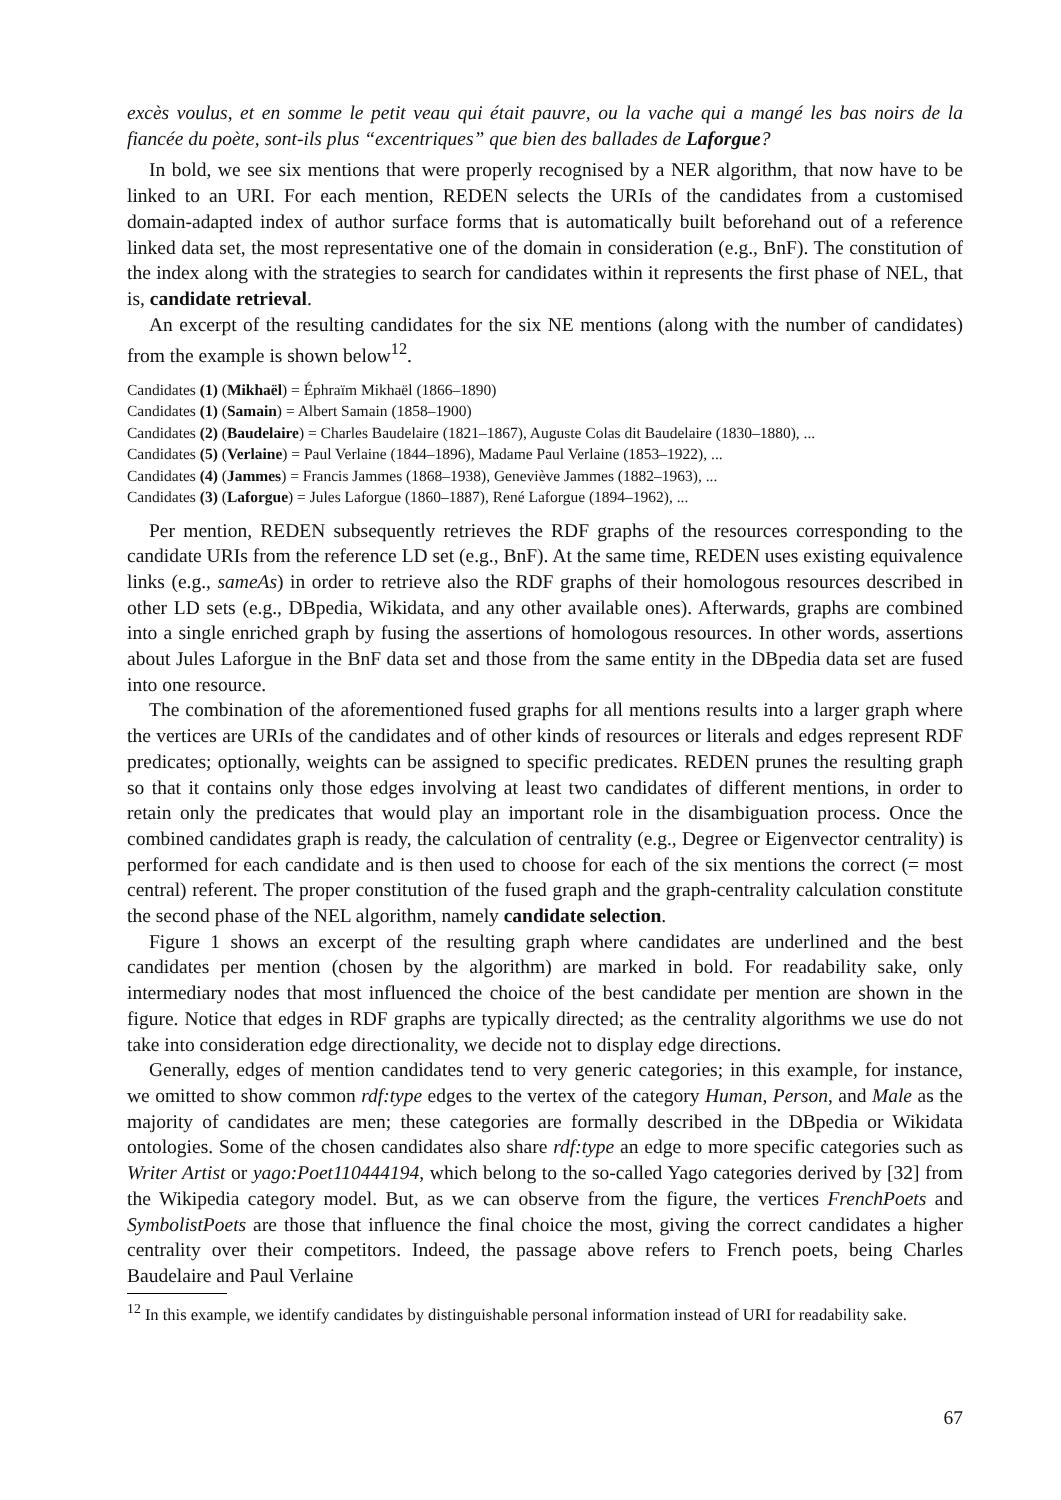excès voulus, et en somme le petit veau qui était pauvre, ou la vache qui a mangé les bas noirs de la fiancée du poète, sont-ils plus “excentriques” que bien des ballades de Laforgue?
In bold, we see six mentions that were properly recognised by a NER algorithm, that now have to be linked to an URI. For each mention, REDEN selects the URIs of the candidates from a customised domain-adapted index of author surface forms that is automatically built beforehand out of a reference linked data set, the most representative one of the domain in consideration (e.g., BnF). The constitution of the index along with the strategies to search for candidates within it represents the first phase of NEL, that is, candidate retrieval.
An excerpt of the resulting candidates for the six NE mentions (along with the number of candidates) from the example is shown below<sup>12</sup>.
Candidates (1) (Mikhaël) = Éphraïm Mikhaël (1866–1890)
Candidates (1) (Samain) = Albert Samain (1858–1900)
Candidates (2) (Baudelaire) = Charles Baudelaire (1821–1867), Auguste Colas dit Baudelaire (1830–1880), ...
Candidates (5) (Verlaine) = Paul Verlaine (1844–1896), Madame Paul Verlaine (1853–1922), ...
Candidates (4) (Jammes) = Francis Jammes (1868–1938), Geneviève Jammes (1882–1963), ...
Candidates (3) (Laforgue) = Jules Laforgue (1860–1887), René Laforgue (1894–1962), ...
Per mention, REDEN subsequently retrieves the RDF graphs of the resources corresponding to the candidate URIs from the reference LD set (e.g., BnF). At the same time, REDEN uses existing equivalence links (e.g., sameAs) in order to retrieve also the RDF graphs of their homologous resources described in other LD sets (e.g., DBpedia, Wikidata, and any other available ones). Afterwards, graphs are combined into a single enriched graph by fusing the assertions of homologous resources. In other words, assertions about Jules Laforgue in the BnF data set and those from the same entity in the DBpedia data set are fused into one resource.
The combination of the aforementioned fused graphs for all mentions results into a larger graph where the vertices are URIs of the candidates and of other kinds of resources or literals and edges represent RDF predicates; optionally, weights can be assigned to specific predicates. REDEN prunes the resulting graph so that it contains only those edges involving at least two candidates of different mentions, in order to retain only the predicates that would play an important role in the disambiguation process. Once the combined candidates graph is ready, the calculation of centrality (e.g., Degree or Eigenvector centrality) is performed for each candidate and is then used to choose for each of the six mentions the correct (= most central) referent. The proper constitution of the fused graph and the graph-centrality calculation constitute the second phase of the NEL algorithm, namely candidate selection.
Figure 1 shows an excerpt of the resulting graph where candidates are underlined and the best candidates per mention (chosen by the algorithm) are marked in bold. For readability sake, only intermediary nodes that most influenced the choice of the best candidate per mention are shown in the figure. Notice that edges in RDF graphs are typically directed; as the centrality algorithms we use do not take into consideration edge directionality, we decide not to display edge directions.
Generally, edges of mention candidates tend to very generic categories; in this example, for instance, we omitted to show common rdf:type edges to the vertex of the category Human, Person, and Male as the majority of candidates are men; these categories are formally described in the DBpedia or Wikidata ontologies. Some of the chosen candidates also share rdf:type an edge to more specific categories such as Writer Artist or yago:Poet110444194, which belong to the so-called Yago categories derived by [32] from the Wikipedia category model. But, as we can observe from the figure, the vertices FrenchPoets and SymbolistPoets are those that influence the final choice the most, giving the correct candidates a higher centrality over their competitors. Indeed, the passage above refers to French poets, being Charles Baudelaire and Paul Verlaine
<sup>12</sup> In this example, we identify candidates by distinguishable personal information instead of URI for readability sake.
67